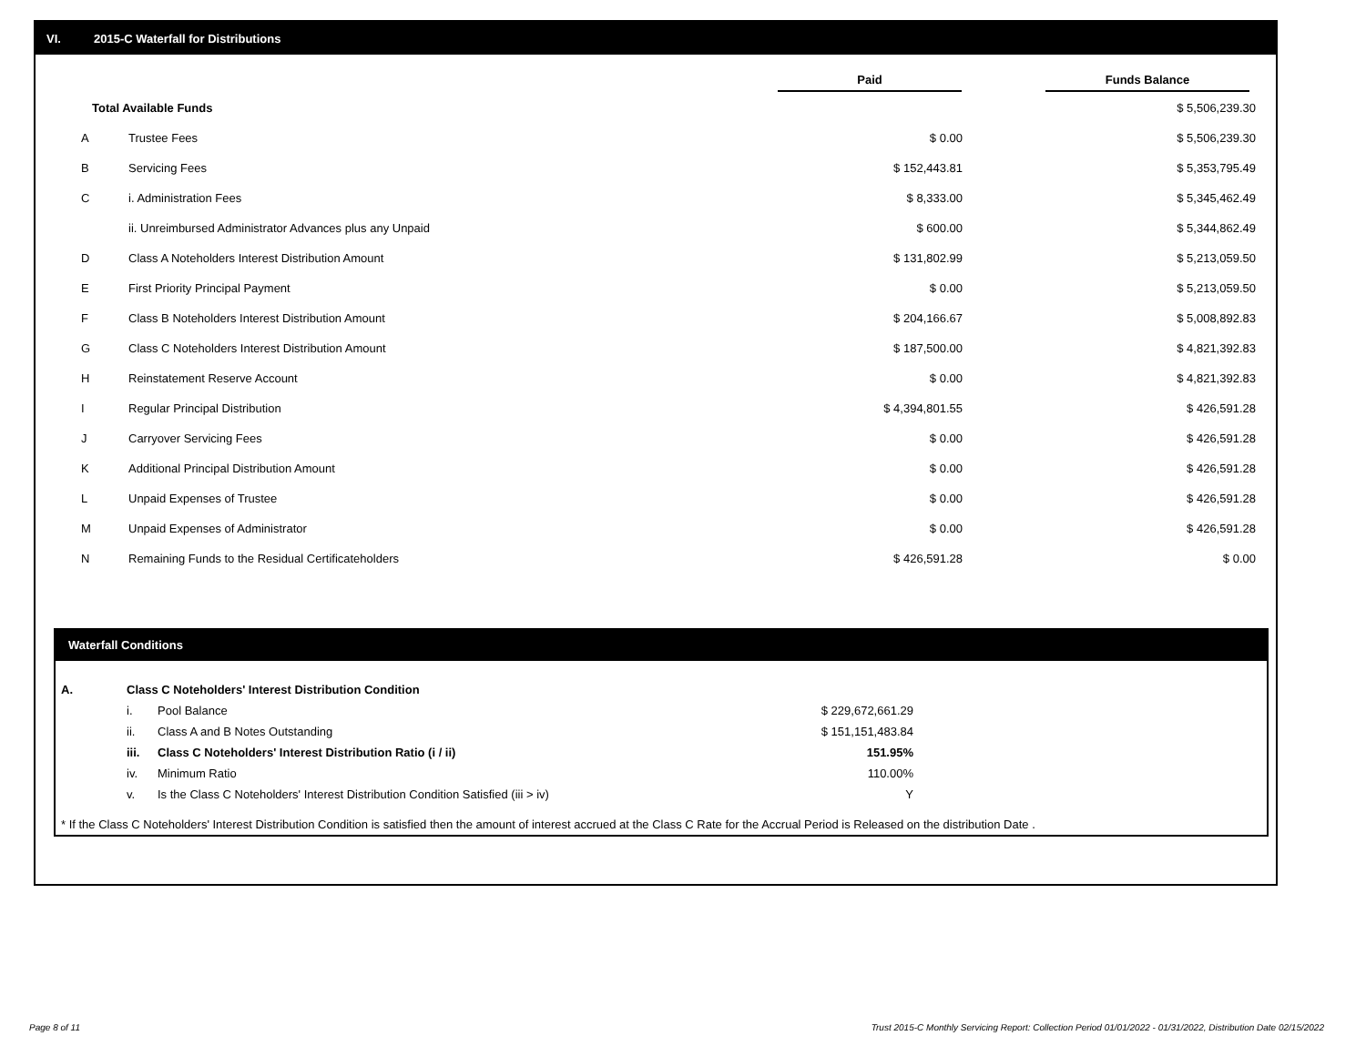VI. 2015-C Waterfall for Distributions
| | | Paid | Funds Balance |
| --- | --- | --- | --- |
| Total Available Funds | | | $ 5,506,239.30 |
| A | Trustee Fees | $ 0.00 | $ 5,506,239.30 |
| B | Servicing Fees | $ 152,443.81 | $ 5,353,795.49 |
| C | i. Administration Fees | $ 8,333.00 | $ 5,345,462.49 |
| | ii. Unreimbursed Administrator Advances plus any Unpaid | $ 600.00 | $ 5,344,862.49 |
| D | Class A Noteholders Interest Distribution Amount | $ 131,802.99 | $ 5,213,059.50 |
| E | First Priority Principal Payment | $ 0.00 | $ 5,213,059.50 |
| F | Class B Noteholders Interest Distribution Amount | $ 204,166.67 | $ 5,008,892.83 |
| G | Class C Noteholders Interest Distribution Amount | $ 187,500.00 | $ 4,821,392.83 |
| H | Reinstatement Reserve Account | $ 0.00 | $ 4,821,392.83 |
| I | Regular Principal Distribution | $ 4,394,801.55 | $ 426,591.28 |
| J | Carryover Servicing Fees | $ 0.00 | $ 426,591.28 |
| K | Additional Principal Distribution Amount | $ 0.00 | $ 426,591.28 |
| L | Unpaid Expenses of Trustee | $ 0.00 | $ 426,591.28 |
| M | Unpaid Expenses of Administrator | $ 0.00 | $ 426,591.28 |
| N | Remaining Funds to the Residual Certificateholders | $ 426,591.28 | $ 0.00 |
Waterfall Conditions
| A. | Class C Noteholders' Interest Distribution Condition | | |
| | i. | Pool Balance | $ 229,672,661.29 |
| | ii. | Class A and B Notes Outstanding | $ 151,151,483.84 |
| | iii. | Class C Noteholders' Interest Distribution Ratio (i / ii) | 151.95% |
| | iv. | Minimum Ratio | 110.00% |
| | v. | Is the Class C Noteholders' Interest Distribution Condition Satisfied (iii > iv) | Y |
* If the Class C Noteholders' Interest Distribution Condition is satisfied then the amount of interest accrued at the Class C Rate for the Accrual Period is Released on the distribution Date .
Page 8 of 11
Trust 2015-C Monthly Servicing Report: Collection Period 01/01/2022 - 01/31/2022, Distribution Date 02/15/2022